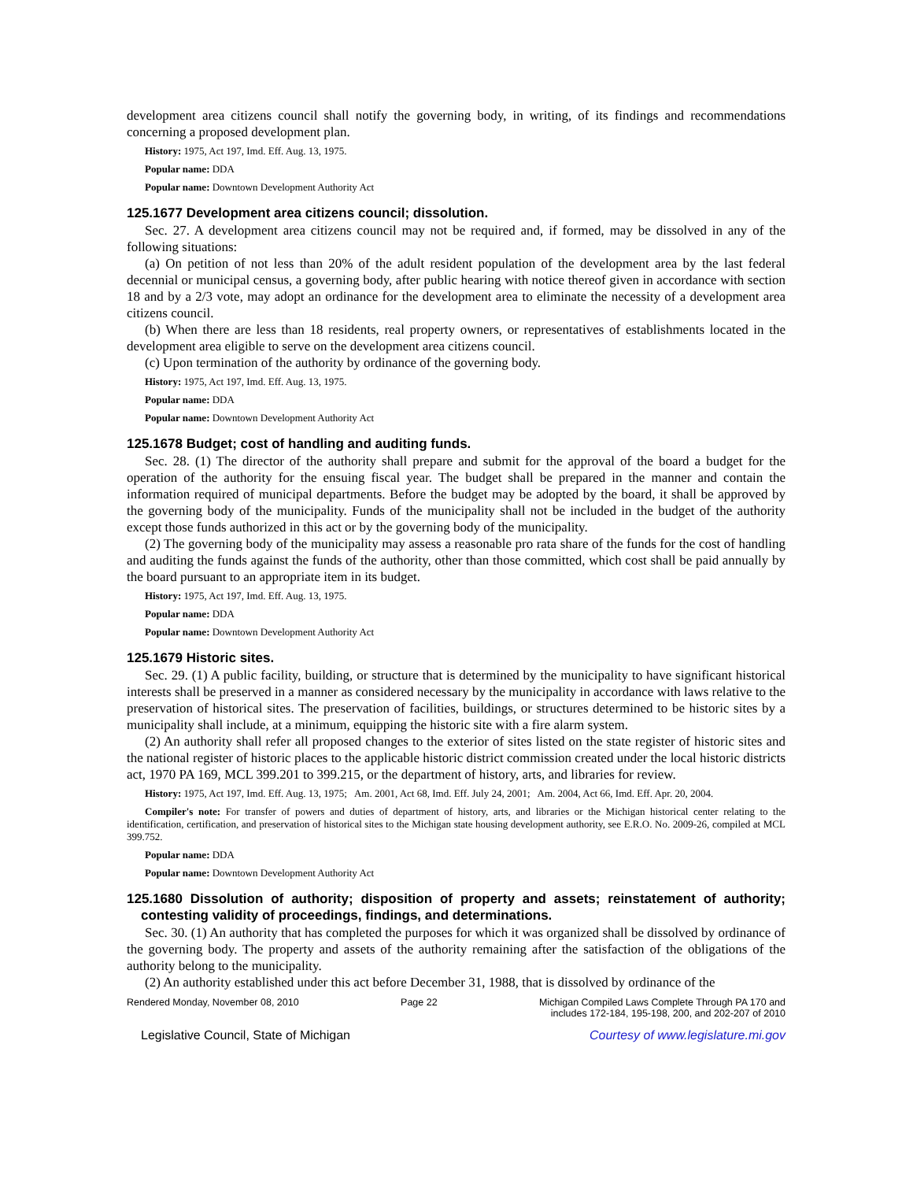development area citizens council shall notify the governing body, in writing, of its findings and recommendations concerning a proposed development plan.
History: 1975, Act 197, Imd. Eff. Aug. 13, 1975.
Popular name: DDA
Popular name: Downtown Development Authority Act
125.1677 Development area citizens council; dissolution.
Sec. 27. A development area citizens council may not be required and, if formed, may be dissolved in any of the following situations:
(a) On petition of not less than 20% of the adult resident population of the development area by the last federal decennial or municipal census, a governing body, after public hearing with notice thereof given in accordance with section 18 and by a 2/3 vote, may adopt an ordinance for the development area to eliminate the necessity of a development area citizens council.
(b) When there are less than 18 residents, real property owners, or representatives of establishments located in the development area eligible to serve on the development area citizens council.
(c) Upon termination of the authority by ordinance of the governing body.
History: 1975, Act 197, Imd. Eff. Aug. 13, 1975.
Popular name: DDA
Popular name: Downtown Development Authority Act
125.1678 Budget; cost of handling and auditing funds.
Sec. 28. (1) The director of the authority shall prepare and submit for the approval of the board a budget for the operation of the authority for the ensuing fiscal year. The budget shall be prepared in the manner and contain the information required of municipal departments. Before the budget may be adopted by the board, it shall be approved by the governing body of the municipality. Funds of the municipality shall not be included in the budget of the authority except those funds authorized in this act or by the governing body of the municipality.
(2) The governing body of the municipality may assess a reasonable pro rata share of the funds for the cost of handling and auditing the funds against the funds of the authority, other than those committed, which cost shall be paid annually by the board pursuant to an appropriate item in its budget.
History: 1975, Act 197, Imd. Eff. Aug. 13, 1975.
Popular name: DDA
Popular name: Downtown Development Authority Act
125.1679 Historic sites.
Sec. 29. (1) A public facility, building, or structure that is determined by the municipality to have significant historical interests shall be preserved in a manner as considered necessary by the municipality in accordance with laws relative to the preservation of historical sites. The preservation of facilities, buildings, or structures determined to be historic sites by a municipality shall include, at a minimum, equipping the historic site with a fire alarm system.
(2) An authority shall refer all proposed changes to the exterior of sites listed on the state register of historic sites and the national register of historic places to the applicable historic district commission created under the local historic districts act, 1970 PA 169, MCL 399.201 to 399.215, or the department of history, arts, and libraries for review.
History: 1975, Act 197, Imd. Eff. Aug. 13, 1975; Am. 2001, Act 68, Imd. Eff. July 24, 2001; Am. 2004, Act 66, Imd. Eff. Apr. 20, 2004.
Compiler's note: For transfer of powers and duties of department of history, arts, and libraries or the Michigan historical center relating to the identification, certification, and preservation of historical sites to the Michigan state housing development authority, see E.R.O. No. 2009-26, compiled at MCL 399.752.
Popular name: DDA
Popular name: Downtown Development Authority Act
125.1680 Dissolution of authority; disposition of property and assets; reinstatement of authority; contesting validity of proceedings, findings, and determinations.
Sec. 30. (1) An authority that has completed the purposes for which it was organized shall be dissolved by ordinance of the governing body. The property and assets of the authority remaining after the satisfaction of the obligations of the authority belong to the municipality.
(2) An authority established under this act before December 31, 1988, that is dissolved by ordinance of the
Rendered Monday, November 08, 2010 Page 22 Michigan Compiled Laws Complete Through PA 170 and
includes 172-184, 195-198, 200, and 202-207 of 2010
Legislative Council, State of Michigan Courtesy of www.legislature.mi.gov